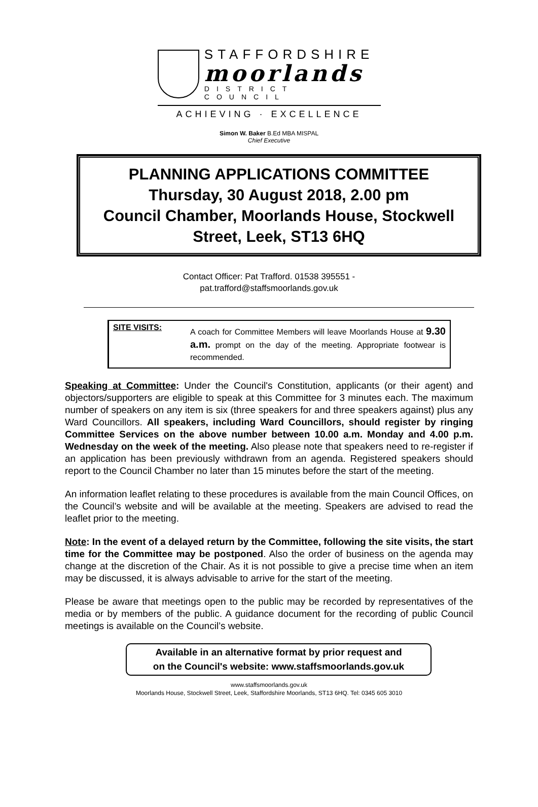STAFFORDSHIRE
moorlands
DISTRICT COUNCIL
ACHIEVING · EXCELLENCE
Simon W. Baker B.Ed MBA MISPAL
Chief Executive
PLANNING APPLICATIONS COMMITTEE
Thursday, 30 August 2018, 2.00 pm
Council Chamber, Moorlands House, Stockwell Street, Leek, ST13 6HQ
Contact Officer: Pat Trafford. 01538 395551 -
pat.trafford@staffsmoorlands.gov.uk
SITE VISITS:
A coach for Committee Members will leave Moorlands House at 9.30 a.m. prompt on the day of the meeting. Appropriate footwear is recommended.
Speaking at Committee: Under the Council's Constitution, applicants (or their agent) and objectors/supporters are eligible to speak at this Committee for 3 minutes each. The maximum number of speakers on any item is six (three speakers for and three speakers against) plus any Ward Councillors. All speakers, including Ward Councillors, should register by ringing Committee Services on the above number between 10.00 a.m. Monday and 4.00 p.m. Wednesday on the week of the meeting. Also please note that speakers need to re-register if an application has been previously withdrawn from an agenda. Registered speakers should report to the Council Chamber no later than 15 minutes before the start of the meeting.
An information leaflet relating to these procedures is available from the main Council Offices, on the Council’s website and will be available at the meeting. Speakers are advised to read the leaflet prior to the meeting.
Note: In the event of a delayed return by the Committee, following the site visits, the start time for the Committee may be postponed. Also the order of business on the agenda may change at the discretion of the Chair. As it is not possible to give a precise time when an item may be discussed, it is always advisable to arrive for the start of the meeting.
Please be aware that meetings open to the public may be recorded by representatives of the media or by members of the public. A guidance document for the recording of public Council meetings is available on the Council’s website.
Available in an alternative format by prior request and
on the Council's website: www.staffsmoorlands.gov.uk
www.staffsmoorlands.gov.uk
Moorlands House, Stockwell Street, Leek, Staffordshire Moorlands, ST13 6HQ. Tel: 0345 605 3010